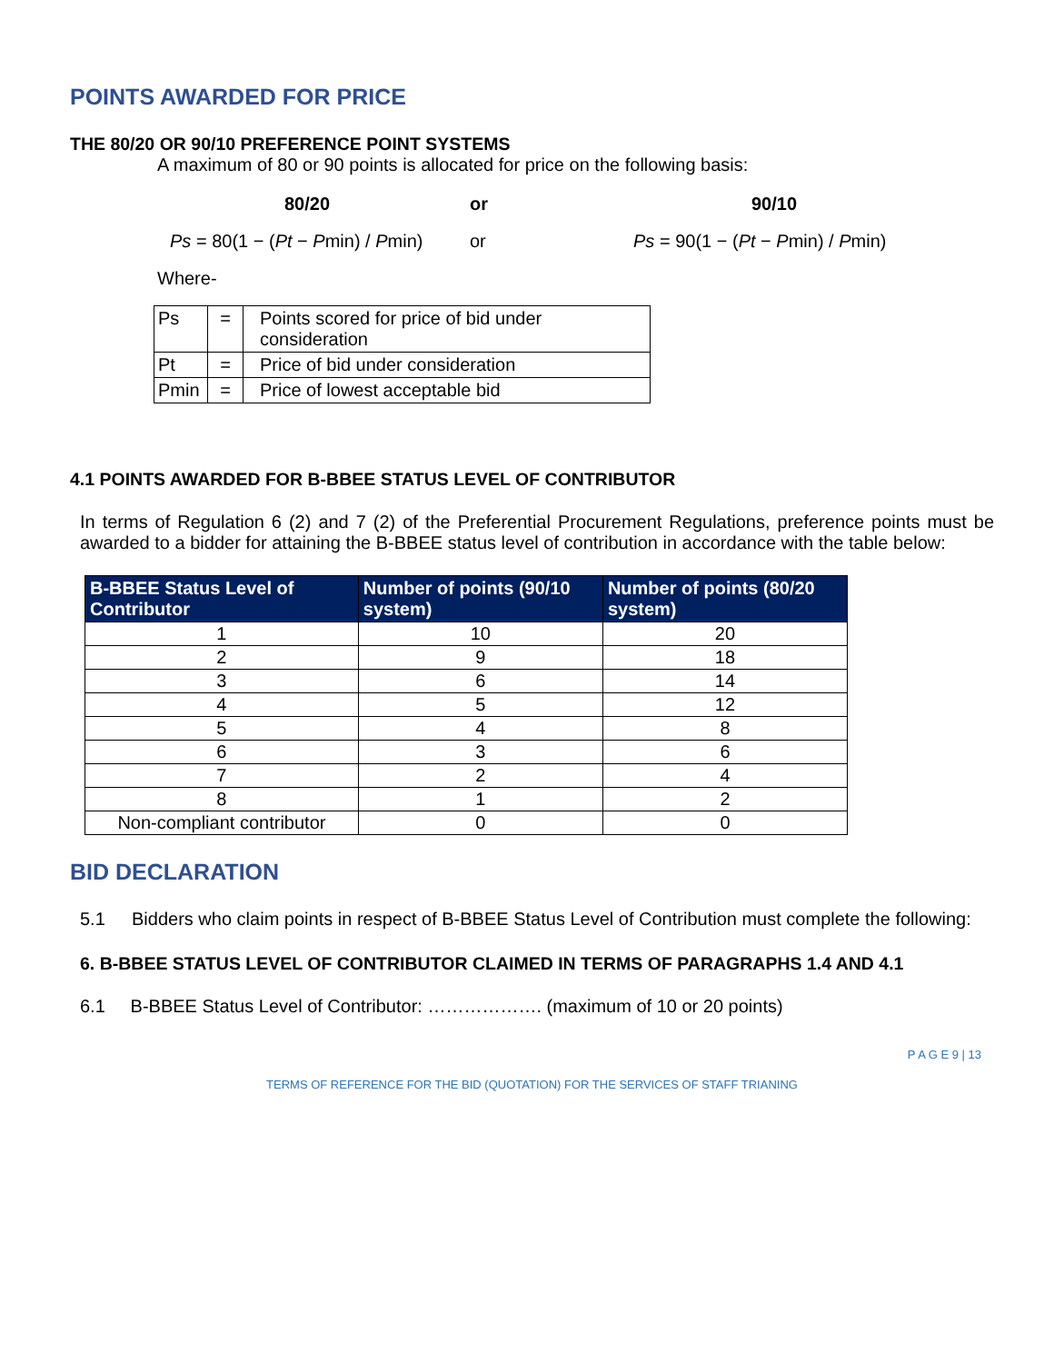POINTS AWARDED FOR PRICE
THE 80/20 OR 90/10 PREFERENCE POINT SYSTEMS
A maximum of 80 or 90 points is allocated for price on the following basis:
80/20 or 90/10
Ps = 80(1 − (Pt − Pmin) / Pmin)
or
Ps = 90(1 − (Pt − Pmin) / Pmin)
Where-
| Ps | = | Points scored for price of bid under consideration |
| Pt | = | Price of bid under consideration |
| Pmin | = | Price of lowest acceptable bid |
4.1 POINTS AWARDED FOR B-BBEE STATUS LEVEL OF CONTRIBUTOR
In terms of Regulation 6 (2) and 7 (2) of the Preferential Procurement Regulations, preference points must be awarded to a bidder for attaining the B-BBEE status level of contribution in accordance with the table below:
| B-BBEE Status Level of Contributor | Number of points (90/10 system) | Number of points (80/20 system) |
| --- | --- | --- |
| 1 | 10 | 20 |
| 2 | 9 | 18 |
| 3 | 6 | 14 |
| 4 | 5 | 12 |
| 5 | 4 | 8 |
| 6 | 3 | 6 |
| 7 | 2 | 4 |
| 8 | 1 | 2 |
| Non-compliant contributor | 0 | 0 |
BID DECLARATION
5.1 Bidders who claim points in respect of B-BBEE Status Level of Contribution must complete the following:
6. B-BBEE STATUS LEVEL OF CONTRIBUTOR CLAIMED IN TERMS OF PARAGRAPHS 1.4 AND 4.1
6.1 B-BBEE Status Level of Contributor: ………………. (maximum of 10 or 20 points)
P A G E 9 | 13
TERMS OF REFERENCE FOR THE BID (QUOTATION) FOR THE SERVICES OF STAFF TRIANING